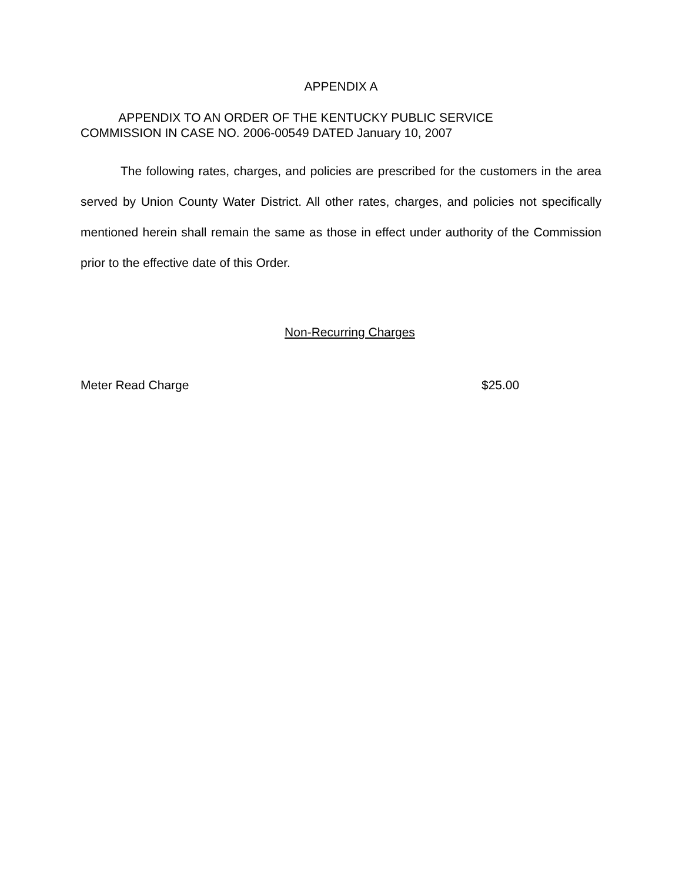APPENDIX A
APPENDIX TO AN ORDER OF THE KENTUCKY PUBLIC SERVICE
COMMISSION IN CASE NO. 2006-00549 DATED January 10, 2007
The following rates, charges, and policies are prescribed for the customers in the area served by Union County Water District. All other rates, charges, and policies not specifically mentioned herein shall remain the same as those in effect under authority of the Commission prior to the effective date of this Order.
Non-Recurring Charges
Meter Read Charge $25.00